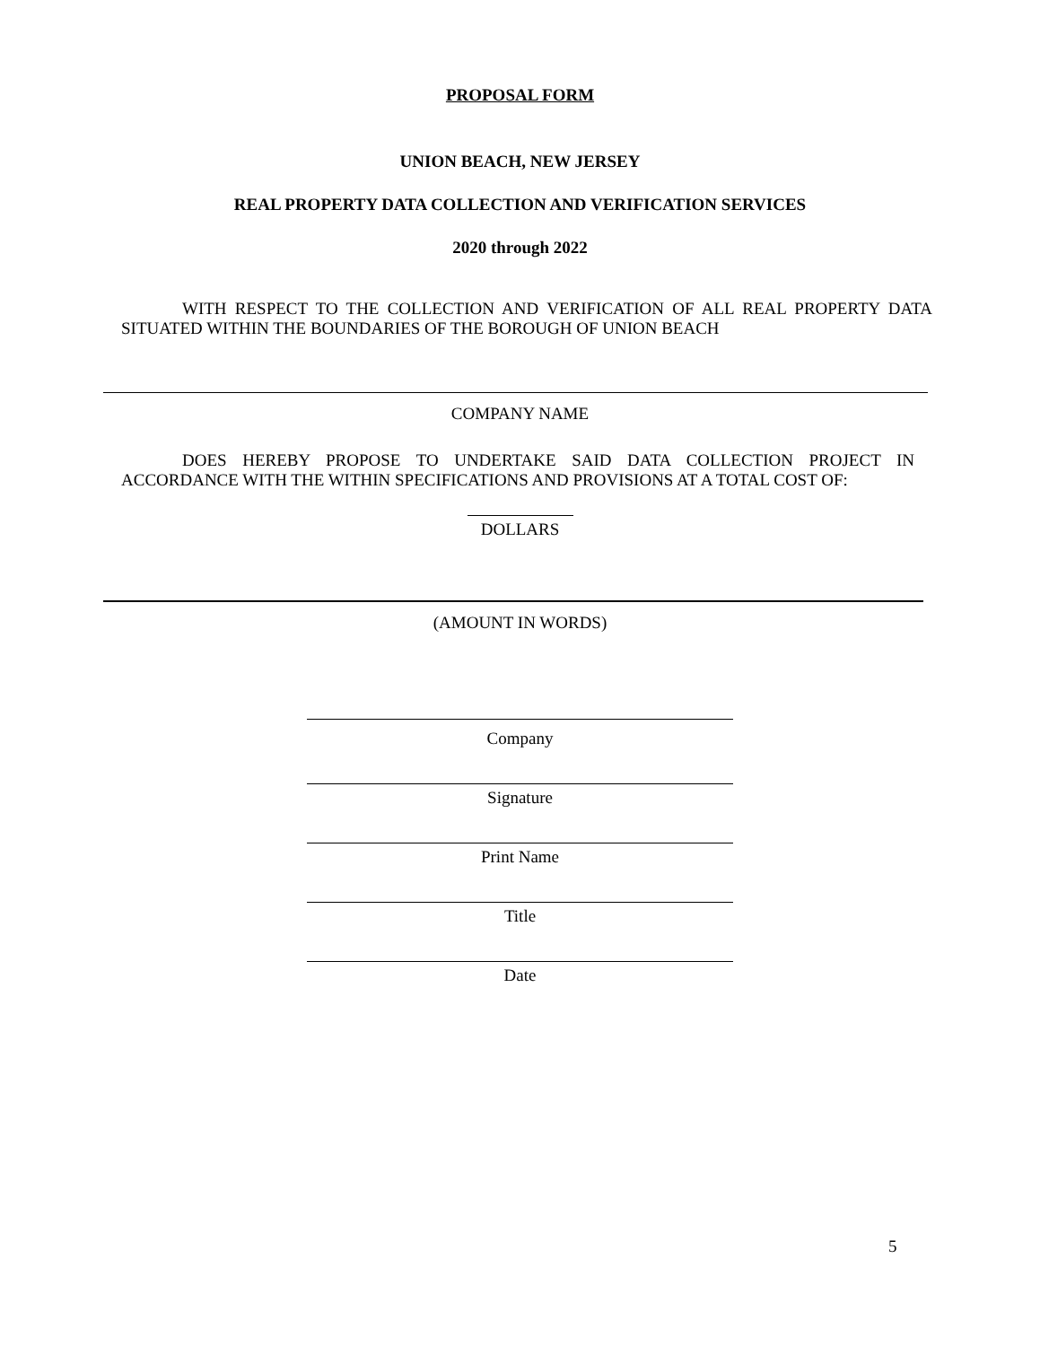PROPOSAL FORM
UNION BEACH, NEW JERSEY
REAL PROPERTY DATA COLLECTION AND VERIFICATION SERVICES
2020 through 2022
WITH RESPECT TO THE COLLECTION AND VERIFICATION OF ALL REAL PROPERTY DATA SITUATED WITHIN THE BOUNDARIES OF THE BOROUGH OF UNION BEACH
COMPANY NAME
DOES HEREBY PROPOSE TO UNDERTAKE SAID DATA COLLECTION PROJECT IN ACCORDANCE WITH THE WITHIN SPECIFICATIONS AND PROVISIONS AT A TOTAL COST OF:
DOLLARS
(AMOUNT IN WORDS)
Company
Signature
Print Name
Title
Date
5